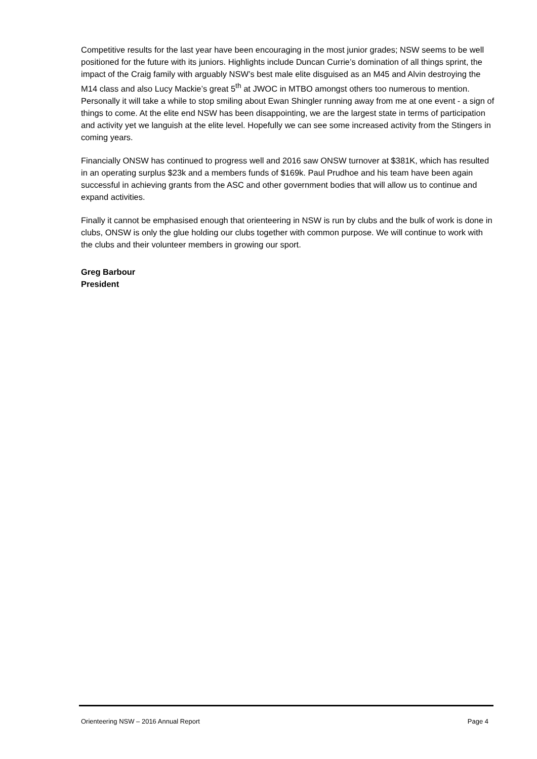Competitive results for the last year have been encouraging in the most junior grades; NSW seems to be well positioned for the future with its juniors. Highlights include Duncan Currie’s domination of all things sprint, the impact of the Craig family with arguably NSW’s best male elite disguised as an M45 and Alvin destroying the M14 class and also Lucy Mackie’s great 5<sup>th</sup> at JWOC in MTBO amongst others too numerous to mention. Personally it will take a while to stop smiling about Ewan Shingler running away from me at one event - a sign of things to come. At the elite end NSW has been disappointing, we are the largest state in terms of participation and activity yet we languish at the elite level. Hopefully we can see some increased activity from the Stingers in coming years.
Financially ONSW has continued to progress well and 2016 saw ONSW turnover at $381K, which has resulted in an operating surplus $23k and a members funds of $169k. Paul Prudhoe and his team have been again successful in achieving grants from the ASC and other government bodies that will allow us to continue and expand activities.
Finally it cannot be emphasised enough that orienteering in NSW is run by clubs and the bulk of work is done in clubs, ONSW is only the glue holding our clubs together with common purpose. We will continue to work with the clubs and their volunteer members in growing our sport.
Greg Barbour
President
Orienteering NSW – 2016 Annual Report Page 4